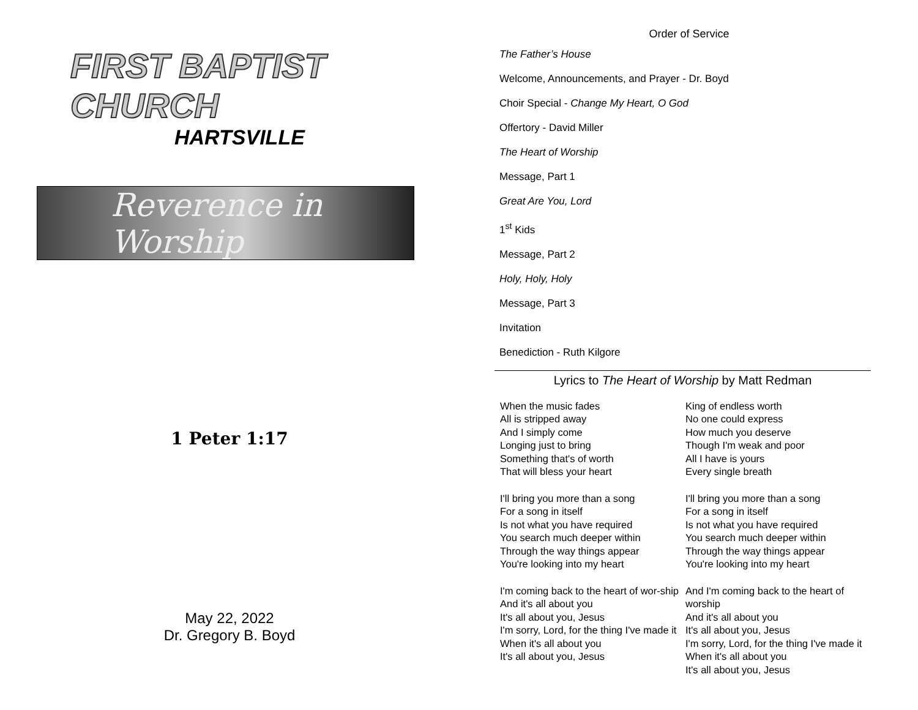FIRST BAPTIST CHURCH
HARTSVILLE
Reverence in Worship
1 Peter 1:17
May 22, 2022
Dr. Gregory B. Boyd
Order of Service
The Father’s House
Welcome, Announcements, and Prayer - Dr. Boyd
Choir Special - Change My Heart, O God
Offertory - David Miller
The Heart of Worship
Message, Part 1
Great Are You, Lord
1<sup>st</sup> Kids
Message, Part 2
Holy, Holy, Holy
Message, Part 3
Invitation
Benediction - Ruth Kilgore
Lyrics to The Heart of Worship by Matt Redman
When the music fades
All is stripped away
And I simply come
Longing just to bring
Something that's of worth
That will bless your heart
I'll bring you more than a song
For a song in itself
Is not what you have required
You search much deeper within
Through the way things appear
You're looking into my heart
I'm coming back to the heart of wor-ship
And it's all about you
It's all about you, Jesus
I'm sorry, Lord, for the thing I've made it
When it's all about you
It's all about you, Jesus
King of endless worth
No one could express
How much you deserve
Though I'm weak and poor
All I have is yours
Every single breath
I'll bring you more than a song
For a song in itself
Is not what you have required
You search much deeper within
Through the way things appear
You're looking into my heart
And I'm coming back to the heart of worship
And it's all about you
It's all about you, Jesus
I'm sorry, Lord, for the thing I've made it
When it's all about you
It's all about you, Jesus